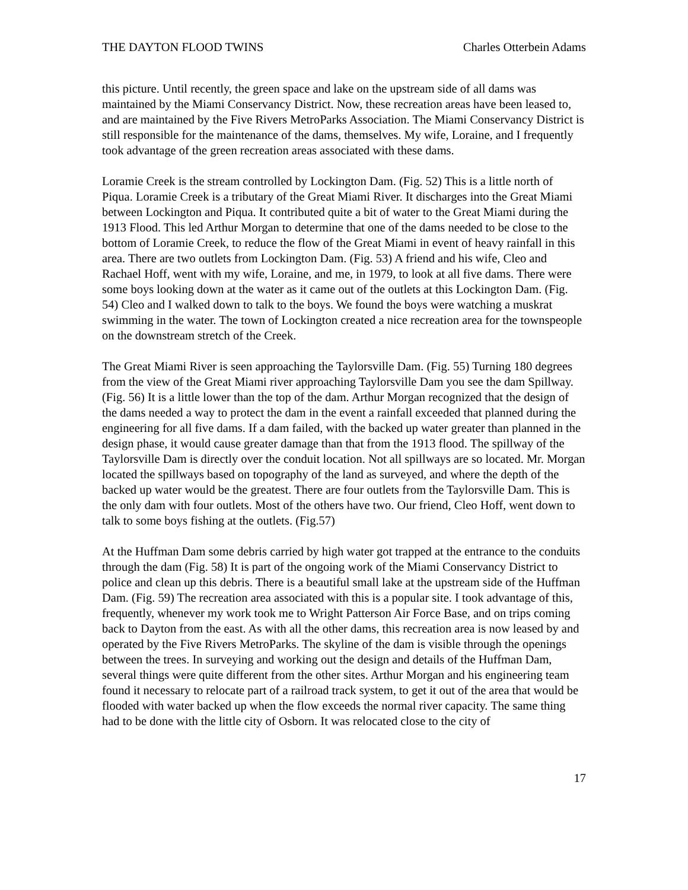THE DAYTON FLOOD TWINS Charles Otterbein Adams
this picture. Until recently, the green space and lake on the upstream side of all dams was maintained by the Miami Conservancy District. Now, these recreation areas have been leased to, and are maintained by the Five Rivers MetroParks Association. The Miami Conservancy District is still responsible for the maintenance of the dams, themselves. My wife, Loraine, and I frequently took advantage of the green recreation areas associated with these dams.
Loramie Creek is the stream controlled by Lockington Dam. (Fig. 52) This is a little north of Piqua. Loramie Creek is a tributary of the Great Miami River. It discharges into the Great Miami between Lockington and Piqua. It contributed quite a bit of water to the Great Miami during the 1913 Flood. This led Arthur Morgan to determine that one of the dams needed to be close to the bottom of Loramie Creek, to reduce the flow of the Great Miami in event of heavy rainfall in this area. There are two outlets from Lockington Dam. (Fig. 53) A friend and his wife, Cleo and Rachael Hoff, went with my wife, Loraine, and me, in 1979, to look at all five dams. There were some boys looking down at the water as it came out of the outlets at this Lockington Dam. (Fig. 54) Cleo and I walked down to talk to the boys. We found the boys were watching a muskrat swimming in the water. The town of Lockington created a nice recreation area for the townspeople on the downstream stretch of the Creek.
The Great Miami River is seen approaching the Taylorsville Dam. (Fig. 55) Turning 180 degrees from the view of the Great Miami river approaching Taylorsville Dam you see the dam Spillway. (Fig. 56) It is a little lower than the top of the dam. Arthur Morgan recognized that the design of the dams needed a way to protect the dam in the event a rainfall exceeded that planned during the engineering for all five dams. If a dam failed, with the backed up water greater than planned in the design phase, it would cause greater damage than that from the 1913 flood. The spillway of the Taylorsville Dam is directly over the conduit location. Not all spillways are so located. Mr. Morgan located the spillways based on topography of the land as surveyed, and where the depth of the backed up water would be the greatest. There are four outlets from the Taylorsville Dam. This is the only dam with four outlets. Most of the others have two. Our friend, Cleo Hoff, went down to talk to some boys fishing at the outlets. (Fig.57)
At the Huffman Dam some debris carried by high water got trapped at the entrance to the conduits through the dam (Fig. 58) It is part of the ongoing work of the Miami Conservancy District to police and clean up this debris. There is a beautiful small lake at the upstream side of the Huffman Dam. (Fig. 59) The recreation area associated with this is a popular site. I took advantage of this, frequently, whenever my work took me to Wright Patterson Air Force Base, and on trips coming back to Dayton from the east. As with all the other dams, this recreation area is now leased by and operated by the Five Rivers MetroParks. The skyline of the dam is visible through the openings between the trees. In surveying and working out the design and details of the Huffman Dam, several things were quite different from the other sites. Arthur Morgan and his engineering team found it necessary to relocate part of a railroad track system, to get it out of the area that would be flooded with water backed up when the flow exceeds the normal river capacity. The same thing had to be done with the little city of Osborn. It was relocated close to the city of
17